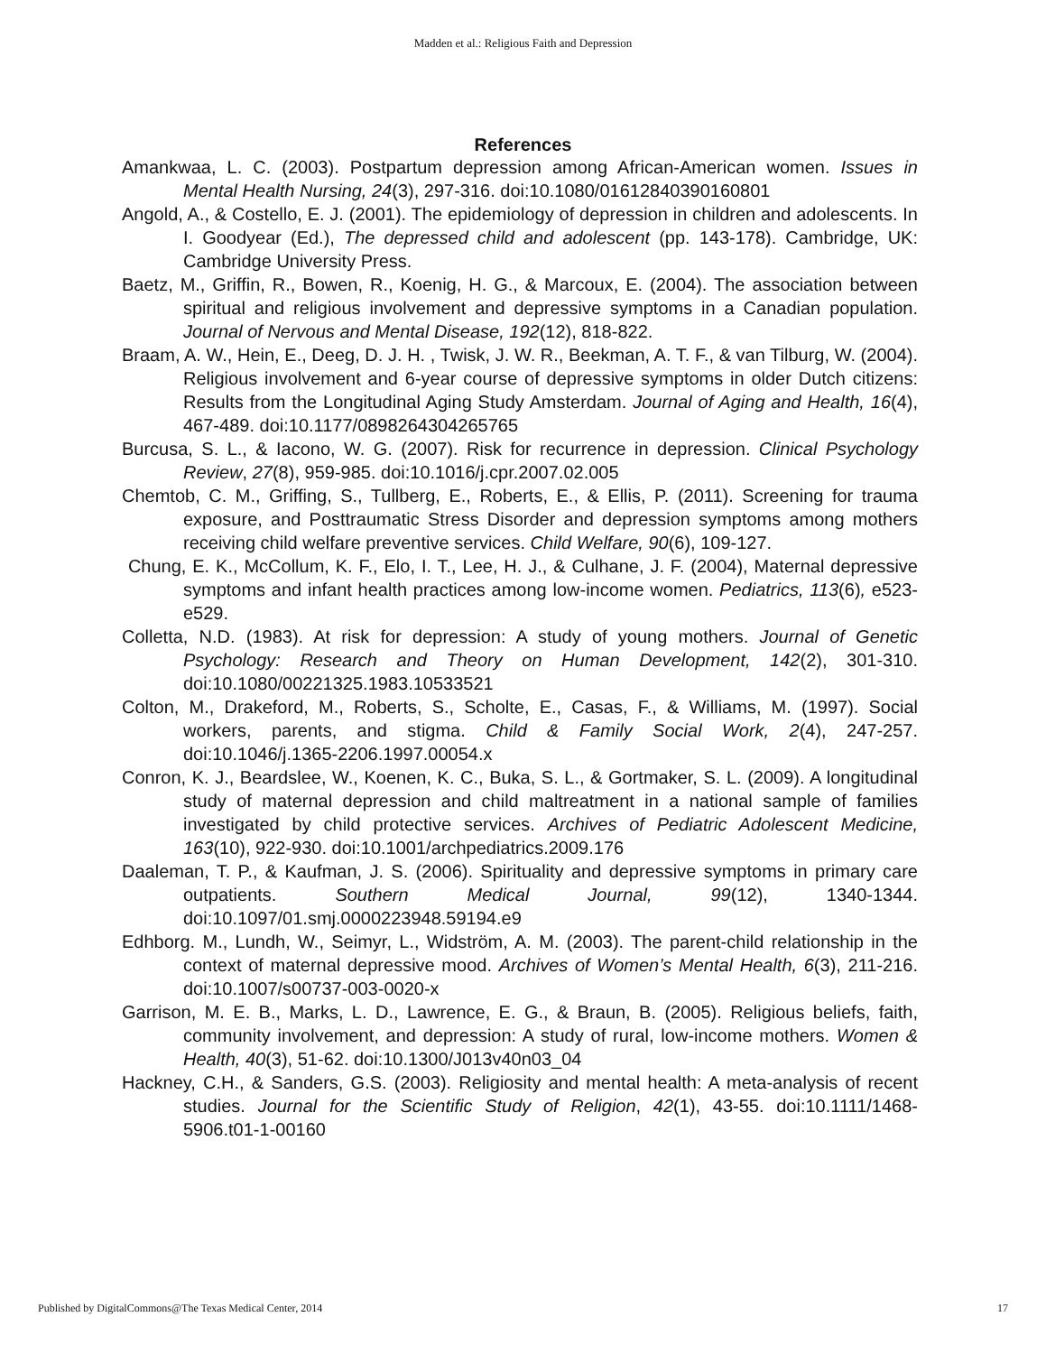Madden et al.: Religious Faith and Depression
References
Amankwaa, L. C. (2003). Postpartum depression among African-American women. Issues in Mental Health Nursing, 24(3), 297-316. doi:10.1080/01612840390160801
Angold, A., & Costello, E. J. (2001). The epidemiology of depression in children and adolescents. In I. Goodyear (Ed.), The depressed child and adolescent (pp. 143-178). Cambridge, UK: Cambridge University Press.
Baetz, M., Griffin, R., Bowen, R., Koenig, H. G., & Marcoux, E. (2004). The association between spiritual and religious involvement and depressive symptoms in a Canadian population. Journal of Nervous and Mental Disease, 192(12), 818-822.
Braam, A. W., Hein, E., Deeg, D. J. H. , Twisk, J. W. R., Beekman, A. T. F., & van Tilburg, W. (2004). Religious involvement and 6-year course of depressive symptoms in older Dutch citizens: Results from the Longitudinal Aging Study Amsterdam. Journal of Aging and Health, 16(4), 467-489. doi:10.1177/0898264304265765
Burcusa, S. L., & Iacono, W. G. (2007). Risk for recurrence in depression. Clinical Psychology Review, 27(8), 959-985. doi:10.1016/j.cpr.2007.02.005
Chemtob, C. M., Griffing, S., Tullberg, E., Roberts, E., & Ellis, P. (2011). Screening for trauma exposure, and Posttraumatic Stress Disorder and depression symptoms among mothers receiving child welfare preventive services. Child Welfare, 90(6), 109-127.
Chung, E. K., McCollum, K. F., Elo, I. T., Lee, H. J., & Culhane, J. F. (2004), Maternal depressive symptoms and infant health practices among low-income women. Pediatrics, 113(6), e523-e529.
Colletta, N.D. (1983). At risk for depression: A study of young mothers. Journal of Genetic Psychology: Research and Theory on Human Development, 142(2), 301-310. doi:10.1080/00221325.1983.10533521
Colton, M., Drakeford, M., Roberts, S., Scholte, E., Casas, F., & Williams, M. (1997). Social workers, parents, and stigma. Child & Family Social Work, 2(4), 247-257. doi:10.1046/j.1365-2206.1997.00054.x
Conron, K. J., Beardslee, W., Koenen, K. C., Buka, S. L., & Gortmaker, S. L. (2009). A longitudinal study of maternal depression and child maltreatment in a national sample of families investigated by child protective services. Archives of Pediatric Adolescent Medicine, 163(10), 922-930. doi:10.1001/archpediatrics.2009.176
Daaleman, T. P., & Kaufman, J. S. (2006). Spirituality and depressive symptoms in primary care outpatients. Southern Medical Journal, 99(12), 1340-1344. doi:10.1097/01.smj.0000223948.59194.e9
Edhborg. M., Lundh, W., Seimyr, L., Widström, A. M. (2003). The parent-child relationship in the context of maternal depressive mood. Archives of Women’s Mental Health, 6(3), 211-216. doi:10.1007/s00737-003-0020-x
Garrison, M. E. B., Marks, L. D., Lawrence, E. G., & Braun, B. (2005). Religious beliefs, faith, community involvement, and depression: A study of rural, low-income mothers. Women & Health, 40(3), 51-62. doi:10.1300/J013v40n03_04
Hackney, C.H., & Sanders, G.S. (2003). Religiosity and mental health: A meta-analysis of recent studies. Journal for the Scientific Study of Religion, 42(1), 43-55. doi:10.1111/1468-5906.t01-1-00160
Published by DigitalCommons@The Texas Medical Center, 2014 17